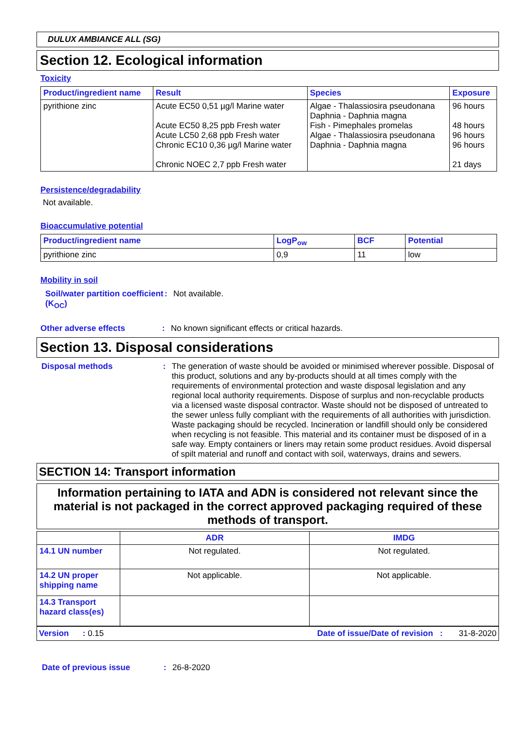DULUX AMBIANCE ALL (SG)
Section 12. Ecological information
Toxicity
| Product/ingredient name | Result | Species | Exposure |
| --- | --- | --- | --- |
| pyrithione zinc | Acute EC50 0,51 µg/l Marine water Acute EC50 8,25 ppb Fresh water Acute LC50 2,68 ppb Fresh water Chronic EC10 0,36 µg/l Marine water Chronic NOEC 2,7 ppb Fresh water | Algae - Thalassiosira pseudonana Daphnia - Daphnia magna Fish - Pimephales promelas Algae - Thalassiosira pseudonana Daphnia - Daphnia magna | 96 hours 48 hours 96 hours 96 hours 21 days |
Persistence/degradability
Not available.
Bioaccumulative potential
| Product/ingredient name | LogP<sub>ow</sub> | BCF | Potential |
| --- | --- | --- | --- |
| pyrithione zinc | 0,9 | 11 | low |
Mobility in soil
Soil/water partition coefficient (K<sub>OC</sub>)
: Not available.
Other adverse effects : No known significant effects or critical hazards.
Section 13. Disposal considerations
Disposal methods : The generation of waste should be avoided or minimised wherever possible. Disposal of this product, solutions and any by-products should at all times comply with the requirements of environmental protection and waste disposal legislation and any regional local authority requirements. Dispose of surplus and non-recyclable products via a licensed waste disposal contractor. Waste should not be disposed of untreated to the sewer unless fully compliant with the requirements of all authorities with jurisdiction. Waste packaging should be recycled. Incineration or landfill should only be considered when recycling is not feasible. This material and its container must be disposed of in a safe way. Empty containers or liners may retain some product residues. Avoid dispersal of spilt material and runoff and contact with soil, waterways, drains and sewers.
SECTION 14: Transport information
Information pertaining to IATA and ADN is considered not relevant since the material is not packaged in the correct approved packaging required of these methods of transport.
| | ADR | IMDG |
| 14.1 UN number | Not regulated. | Not regulated. |
| 14.2 UN proper shipping name | Not applicable. | Not applicable. |
| 14.3 Transport hazard class(es) | | |
Version : 0.15 Date of issue/Date of revision : 31-8-2020
Date of previous issue : 26-8-2020